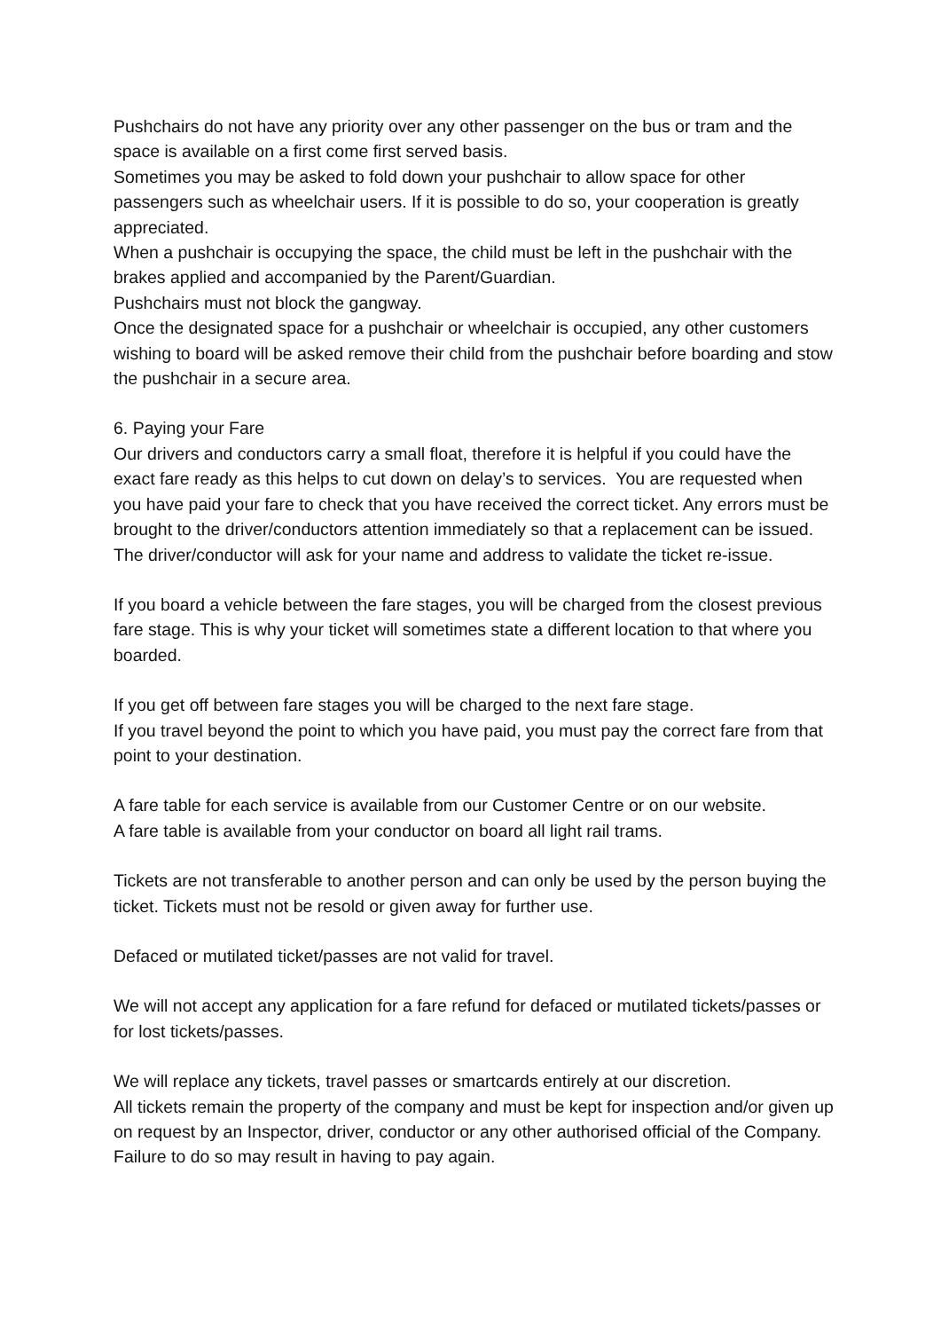Pushchairs do not have any priority over any other passenger on the bus or tram and the space is available on a first come first served basis.
Sometimes you may be asked to fold down your pushchair to allow space for other passengers such as wheelchair users. If it is possible to do so, your cooperation is greatly appreciated.
When a pushchair is occupying the space, the child must be left in the pushchair with the brakes applied and accompanied by the Parent/Guardian.
Pushchairs must not block the gangway.
Once the designated space for a pushchair or wheelchair is occupied, any other customers wishing to board will be asked remove their child from the pushchair before boarding and stow the pushchair in a secure area.
6. Paying your Fare
Our drivers and conductors carry a small float, therefore it is helpful if you could have the exact fare ready as this helps to cut down on delay’s to services. You are requested when you have paid your fare to check that you have received the correct ticket. Any errors must be brought to the driver/conductors attention immediately so that a replacement can be issued. The driver/conductor will ask for your name and address to validate the ticket re-issue.
If you board a vehicle between the fare stages, you will be charged from the closest previous fare stage. This is why your ticket will sometimes state a different location to that where you boarded.
If you get off between fare stages you will be charged to the next fare stage.
If you travel beyond the point to which you have paid, you must pay the correct fare from that point to your destination.
A fare table for each service is available from our Customer Centre or on our website.
A fare table is available from your conductor on board all light rail trams.
Tickets are not transferable to another person and can only be used by the person buying the ticket. Tickets must not be resold or given away for further use.
Defaced or mutilated ticket/passes are not valid for travel.
We will not accept any application for a fare refund for defaced or mutilated tickets/passes or for lost tickets/passes.
We will replace any tickets, travel passes or smartcards entirely at our discretion.
All tickets remain the property of the company and must be kept for inspection and/or given up on request by an Inspector, driver, conductor or any other authorised official of the Company. Failure to do so may result in having to pay again.